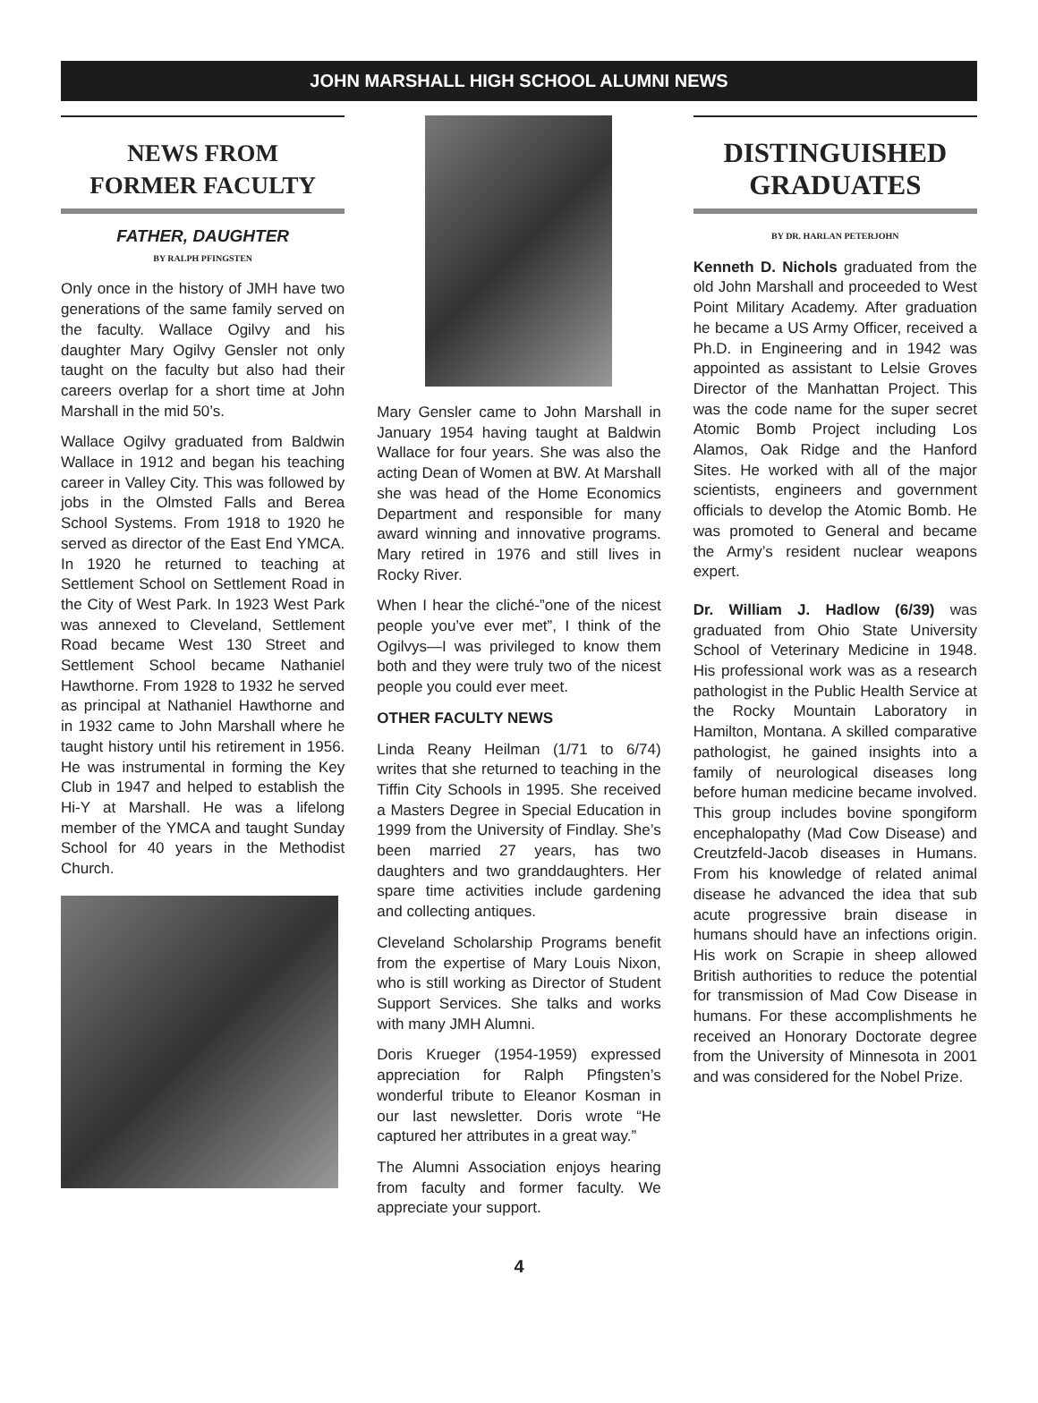JOHN MARSHALL HIGH SCHOOL ALUMNI NEWS
NEWS FROM
FORMER FACULTY
FATHER, DAUGHTER
BY RALPH PFINGSTEN
Only once in the history of JMH have two generations of the same family served on the faculty. Wallace Ogilvy and his daughter Mary Ogilvy Gensler not only taught on the faculty but also had their careers overlap for a short time at John Marshall in the mid 50’s.
Wallace Ogilvy graduated from Baldwin Wallace in 1912 and began his teaching career in Valley City. This was followed by jobs in the Olmsted Falls and Berea School Systems. From 1918 to 1920 he served as director of the East End YMCA. In 1920 he returned to teaching at Settlement School on Settlement Road in the City of West Park. In 1923 West Park was annexed to Cleveland, Settlement Road became West 130 Street and Settlement School became Nathaniel Hawthorne. From 1928 to 1932 he served as principal at Nathaniel Hawthorne and in 1932 came to John Marshall where he taught history until his retirement in 1956. He was instrumental in forming the Key Club in 1947 and helped to establish the Hi-Y at Marshall. He was a lifelong member of the YMCA and taught Sunday School for 40 years in the Methodist Church.
Mary Gensler came to John Marshall in January 1954 having taught at Baldwin Wallace for four years. She was also the acting Dean of Women at BW. At Marshall she was head of the Home Economics Department and responsible for many award winning and innovative programs. Mary retired in 1976 and still lives in Rocky River.
When I hear the cliché-”one of the nicest people you’ve ever met”, I think of the Ogilvys—I was privileged to know them both and they were truly two of the nicest people you could ever meet.
OTHER FACULTY NEWS
Linda Reany Heilman (1/71 to 6/74) writes that she returned to teaching in the Tiffin City Schools in 1995. She received a Masters Degree in Special Education in 1999 from the University of Findlay. She’s been married 27 years, has two daughters and two granddaughters. Her spare time activities include gardening and collecting antiques.
Cleveland Scholarship Programs benefit from the expertise of Mary Louis Nixon, who is still working as Director of Student Support Services. She talks and works with many JMH Alumni.
Doris Krueger (1954-1959) expressed appreciation for Ralph Pfingsten’s wonderful tribute to Eleanor Kosman in our last newsletter. Doris wrote “He captured her attributes in a great way.”
The Alumni Association enjoys hearing from faculty and former faculty. We appreciate your support.
DISTINGUISHED
GRADUATES
BY DR. HARLAN PETERJOHN
Kenneth D. Nichols graduated from the old John Marshall and proceeded to West Point Military Academy. After graduation he became a US Army Officer, received a Ph.D. in Engineering and in 1942 was appointed as assistant to Lelsie Groves Director of the Manhattan Project. This was the code name for the super secret Atomic Bomb Project including Los Alamos, Oak Ridge and the Hanford Sites. He worked with all of the major scientists, engineers and government officials to develop the Atomic Bomb. He was promoted to General and became the Army’s resident nuclear weapons expert.
Dr. William J. Hadlow (6/39) was graduated from Ohio State University School of Veterinary Medicine in 1948. His professional work was as a research pathologist in the Public Health Service at the Rocky Mountain Laboratory in Hamilton, Montana. A skilled comparative pathologist, he gained insights into a family of neurological diseases long before human medicine became involved. This group includes bovine spongiform encephalopathy (Mad Cow Disease) and Creutzfeld-Jacob diseases in Humans. From his knowledge of related animal disease he advanced the idea that sub acute progressive brain disease in humans should have an infections origin. His work on Scrapie in sheep allowed British authorities to reduce the potential for transmission of Mad Cow Disease in humans. For these accomplishments he received an Honorary Doctorate degree from the University of Minnesota in 2001 and was considered for the Nobel Prize.
4